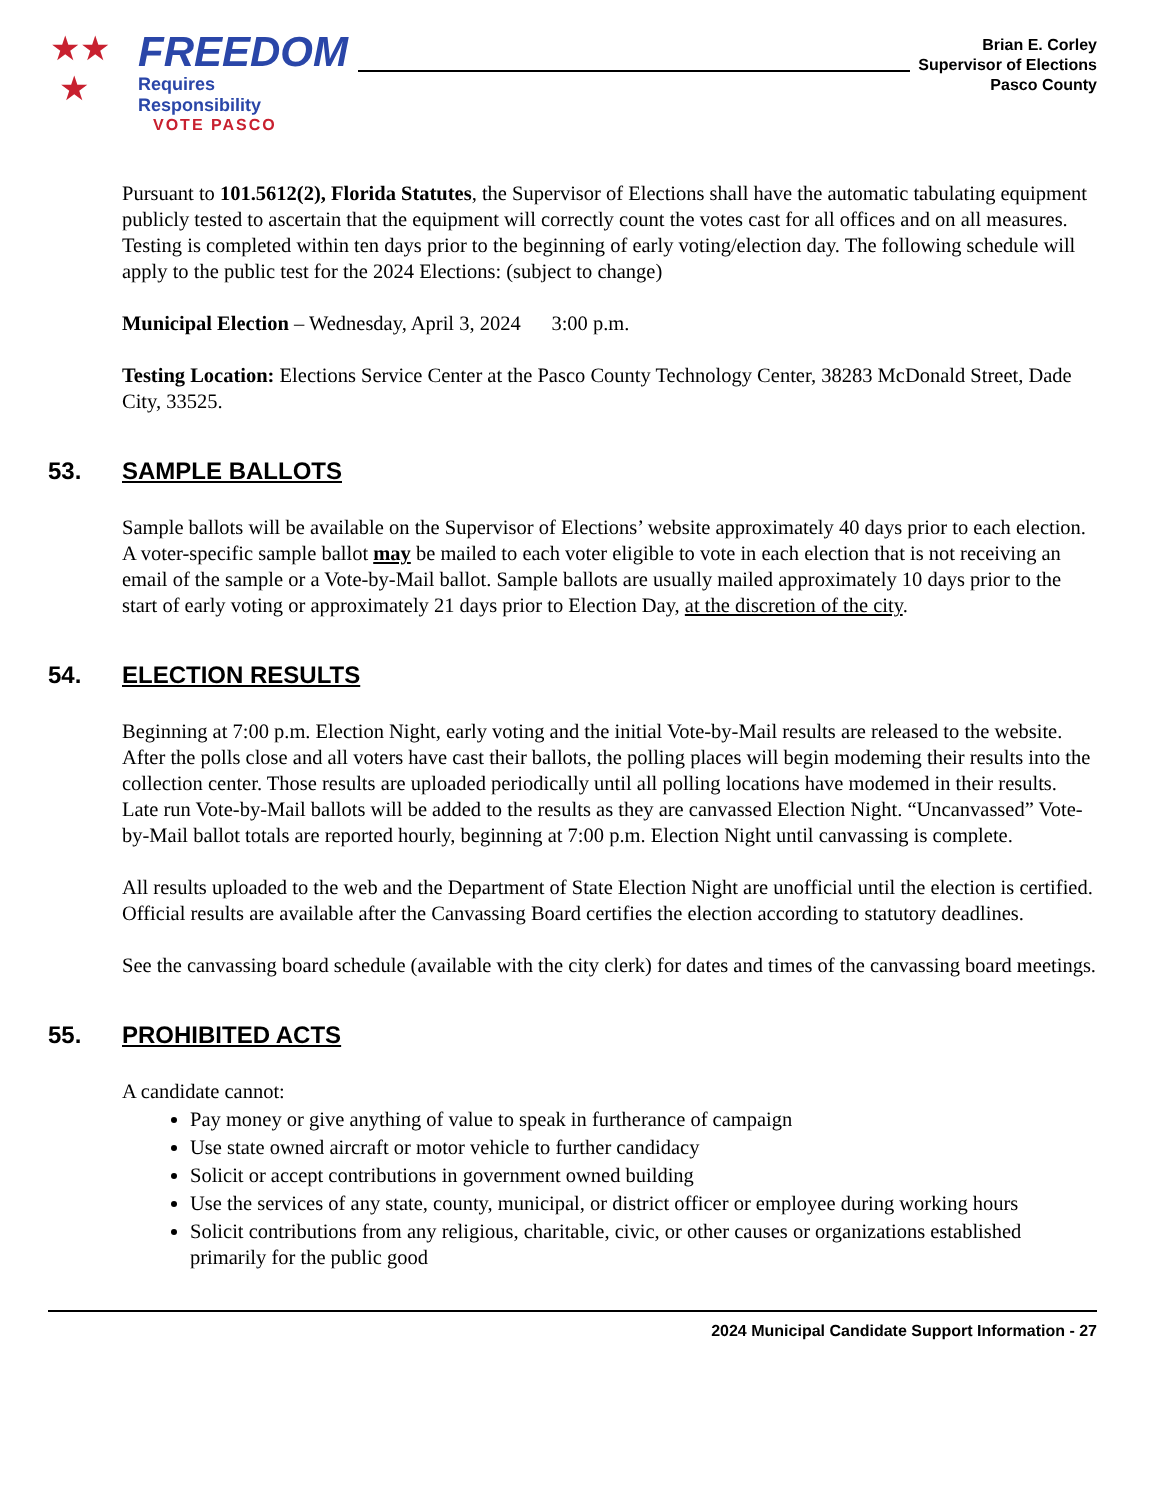★★
★
FREEDOM
Requires Responsibility
VOTE PASCO
Brian E. Corley
Supervisor of Elections
Pasco County
Pursuant to 101.5612(2), Florida Statutes, the Supervisor of Elections shall have the automatic tabulating equipment publicly tested to ascertain that the equipment will correctly count the votes cast for all offices and on all measures. Testing is completed within ten days prior to the beginning of early voting/election day. The following schedule will apply to the public test for the 2024 Elections: (subject to change)
Municipal Election – Wednesday, April 3, 2024 3:00 p.m.
Testing Location: Elections Service Center at the Pasco County Technology Center, 38283 McDonald Street, Dade City, 33525.
53. SAMPLE BALLOTS
Sample ballots will be available on the Supervisor of Elections’ website approximately 40 days prior to each election. A voter-specific sample ballot may be mailed to each voter eligible to vote in each election that is not receiving an email of the sample or a Vote-by-Mail ballot. Sample ballots are usually mailed approximately 10 days prior to the start of early voting or approximately 21 days prior to Election Day, at the discretion of the city.
54. ELECTION RESULTS
Beginning at 7:00 p.m. Election Night, early voting and the initial Vote-by-Mail results are released to the website. After the polls close and all voters have cast their ballots, the polling places will begin modeming their results into the collection center. Those results are uploaded periodically until all polling locations have modemed in their results. Late run Vote-by-Mail ballots will be added to the results as they are canvassed Election Night. “Uncanvassed” Vote-by-Mail ballot totals are reported hourly, beginning at 7:00 p.m. Election Night until canvassing is complete.
All results uploaded to the web and the Department of State Election Night are unofficial until the election is certified. Official results are available after the Canvassing Board certifies the election according to statutory deadlines.
See the canvassing board schedule (available with the city clerk) for dates and times of the canvassing board meetings.
55. PROHIBITED ACTS
A candidate cannot:
Pay money or give anything of value to speak in furtherance of campaign
Use state owned aircraft or motor vehicle to further candidacy
Solicit or accept contributions in government owned building
Use the services of any state, county, municipal, or district officer or employee during working hours
Solicit contributions from any religious, charitable, civic, or other causes or organizations established primarily for the public good
2024 Municipal Candidate Support Information - 27